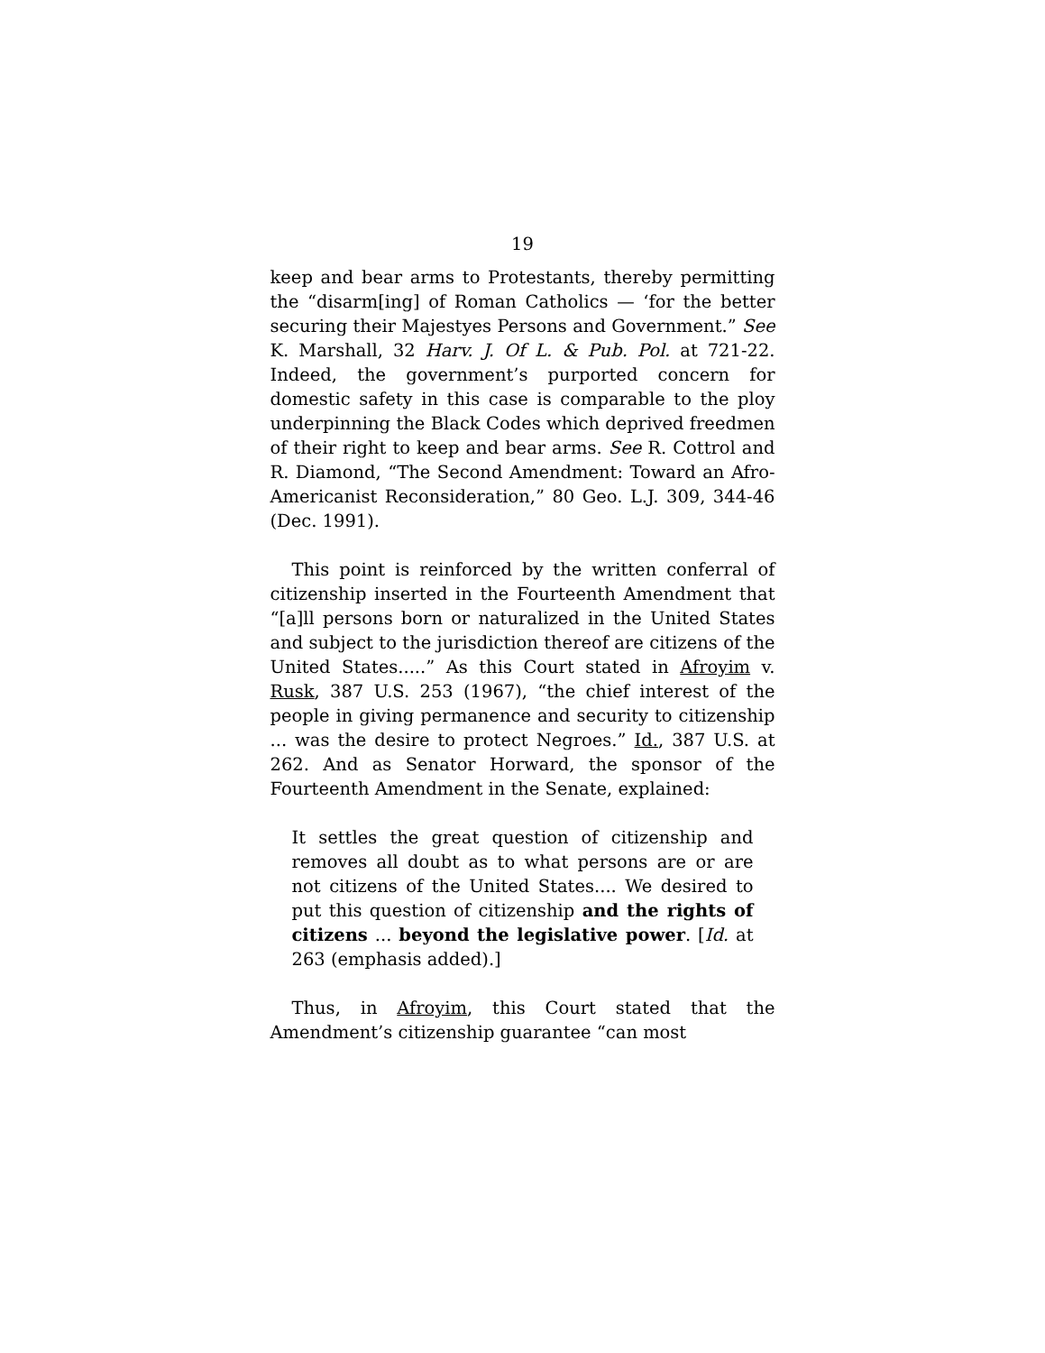19
keep and bear arms to Protestants, thereby permitting the “disarm[ing] of Roman Catholics — ‘for the better securing their Majestyes Persons and Government.” See K. Marshall, 32 Harv. J. Of L. & Pub. Pol. at 721-22. Indeed, the government’s purported concern for domestic safety in this case is comparable to the ploy underpinning the Black Codes which deprived freedmen of their right to keep and bear arms. See R. Cottrol and R. Diamond, “The Second Amendment: Toward an Afro-Americanist Reconsideration,” 80 Geo. L.J. 309, 344-46 (Dec. 1991).
This point is reinforced by the written conferral of citizenship inserted in the Fourteenth Amendment that “[a]ll persons born or naturalized in the United States and subject to the jurisdiction thereof are citizens of the United States.....” As this Court stated in Afroyim v. Rusk, 387 U.S. 253 (1967), “the chief interest of the people in giving permanence and security to citizenship ... was the desire to protect Negroes.” Id., 387 U.S. at 262. And as Senator Horward, the sponsor of the Fourteenth Amendment in the Senate, explained:
It settles the great question of citizenship and removes all doubt as to what persons are or are not citizens of the United States.... We desired to put this question of citizenship and the rights of citizens ... beyond the legislative power. [Id. at 263 (emphasis added).]
Thus, in Afroyim, this Court stated that the Amendment’s citizenship guarantee “can most